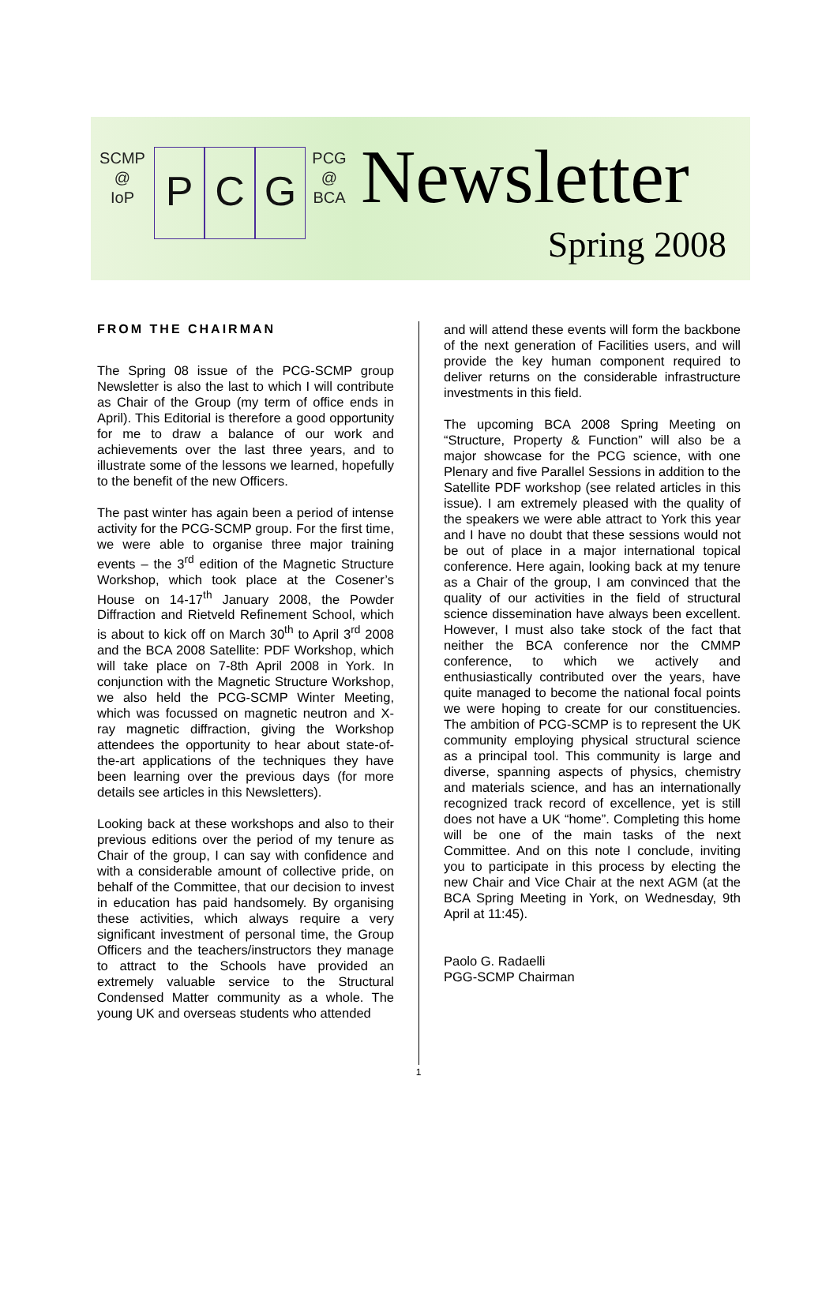SCMP
@
IoP
P C G
PCG
@
BCA
Newsletter
Spring 2008
FROM THE CHAIRMAN
The Spring 08 issue of the PCG-SCMP group Newsletter is also the last to which I will contribute as Chair of the Group (my term of office ends in April). This Editorial is therefore a good opportunity for me to draw a balance of our work and achievements over the last three years, and to illustrate some of the lessons we learned, hopefully to the benefit of the new Officers.
The past winter has again been a period of intense activity for the PCG-SCMP group. For the first time, we were able to organise three major training events – the 3<sup>rd</sup> edition of the Magnetic Structure Workshop, which took place at the Cosener’s House on 14-17<sup>th</sup> January 2008, the Powder Diffraction and Rietveld Refinement School, which is about to kick off on March 30<sup>th</sup> to April 3<sup>rd</sup> 2008 and the BCA 2008 Satellite: PDF Workshop, which will take place on 7-8th April 2008 in York. In conjunction with the Magnetic Structure Workshop, we also held the PCG-SCMP Winter Meeting, which was focussed on magnetic neutron and X-ray magnetic diffraction, giving the Workshop attendees the opportunity to hear about state-of-the-art applications of the techniques they have been learning over the previous days (for more details see articles in this Newsletters).
Looking back at these workshops and also to their previous editions over the period of my tenure as Chair of the group, I can say with confidence and with a considerable amount of collective pride, on behalf of the Committee, that our decision to invest in education has paid handsomely. By organising these activities, which always require a very significant investment of personal time, the Group Officers and the teachers/instructors they manage to attract to the Schools have provided an extremely valuable service to the Structural Condensed Matter community as a whole. The young UK and overseas students who attended
and will attend these events will form the backbone of the next generation of Facilities users, and will provide the key human component required to deliver returns on the considerable infrastructure investments in this field.
The upcoming BCA 2008 Spring Meeting on “Structure, Property & Function” will also be a major showcase for the PCG science, with one Plenary and five Parallel Sessions in addition to the Satellite PDF workshop (see related articles in this issue). I am extremely pleased with the quality of the speakers we were able attract to York this year and I have no doubt that these sessions would not be out of place in a major international topical conference. Here again, looking back at my tenure as a Chair of the group, I am convinced that the quality of our activities in the field of structural science dissemination have always been excellent. However, I must also take stock of the fact that neither the BCA conference nor the CMMP conference, to which we actively and enthusiastically contributed over the years, have quite managed to become the national focal points we were hoping to create for our constituencies. The ambition of PCG-SCMP is to represent the UK community employing physical structural science as a principal tool. This community is large and diverse, spanning aspects of physics, chemistry and materials science, and has an internationally recognized track record of excellence, yet is still does not have a UK “home”. Completing this home will be one of the main tasks of the next Committee. And on this note I conclude, inviting you to participate in this process by electing the new Chair and Vice Chair at the next AGM (at the BCA Spring Meeting in York, on Wednesday, 9th April at 11:45).
Paolo G. Radaelli
PGG-SCMP Chairman
1